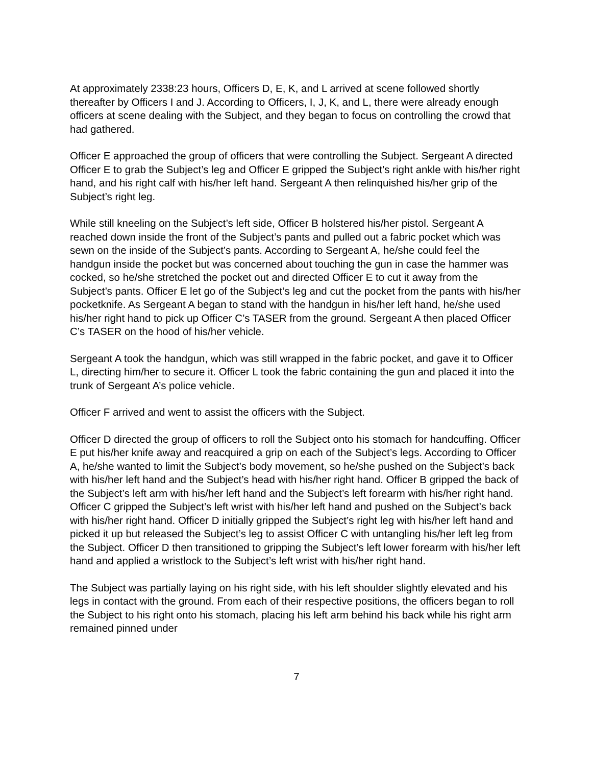At approximately 2338:23 hours, Officers D, E, K, and L arrived at scene followed shortly thereafter by Officers I and J. According to Officers, I, J, K, and L, there were already enough officers at scene dealing with the Subject, and they began to focus on controlling the crowd that had gathered.
Officer E approached the group of officers that were controlling the Subject. Sergeant A directed Officer E to grab the Subject’s leg and Officer E gripped the Subject’s right ankle with his/her right hand, and his right calf with his/her left hand. Sergeant A then relinquished his/her grip of the Subject’s right leg.
While still kneeling on the Subject’s left side, Officer B holstered his/her pistol. Sergeant A reached down inside the front of the Subject’s pants and pulled out a fabric pocket which was sewn on the inside of the Subject’s pants. According to Sergeant A, he/she could feel the handgun inside the pocket but was concerned about touching the gun in case the hammer was cocked, so he/she stretched the pocket out and directed Officer E to cut it away from the Subject’s pants. Officer E let go of the Subject’s leg and cut the pocket from the pants with his/her pocketknife. As Sergeant A began to stand with the handgun in his/her left hand, he/she used his/her right hand to pick up Officer C’s TASER from the ground. Sergeant A then placed Officer C’s TASER on the hood of his/her vehicle.
Sergeant A took the handgun, which was still wrapped in the fabric pocket, and gave it to Officer L, directing him/her to secure it. Officer L took the fabric containing the gun and placed it into the trunk of Sergeant A’s police vehicle.
Officer F arrived and went to assist the officers with the Subject.
Officer D directed the group of officers to roll the Subject onto his stomach for handcuffing. Officer E put his/her knife away and reacquired a grip on each of the Subject’s legs. According to Officer A, he/she wanted to limit the Subject’s body movement, so he/she pushed on the Subject’s back with his/her left hand and the Subject’s head with his/her right hand. Officer B gripped the back of the Subject’s left arm with his/her left hand and the Subject’s left forearm with his/her right hand. Officer C gripped the Subject’s left wrist with his/her left hand and pushed on the Subject’s back with his/her right hand. Officer D initially gripped the Subject’s right leg with his/her left hand and picked it up but released the Subject’s leg to assist Officer C with untangling his/her left leg from the Subject. Officer D then transitioned to gripping the Subject’s left lower forearm with his/her left hand and applied a wristlock to the Subject’s left wrist with his/her right hand.
The Subject was partially laying on his right side, with his left shoulder slightly elevated and his legs in contact with the ground. From each of their respective positions, the officers began to roll the Subject to his right onto his stomach, placing his left arm behind his back while his right arm remained pinned under
7